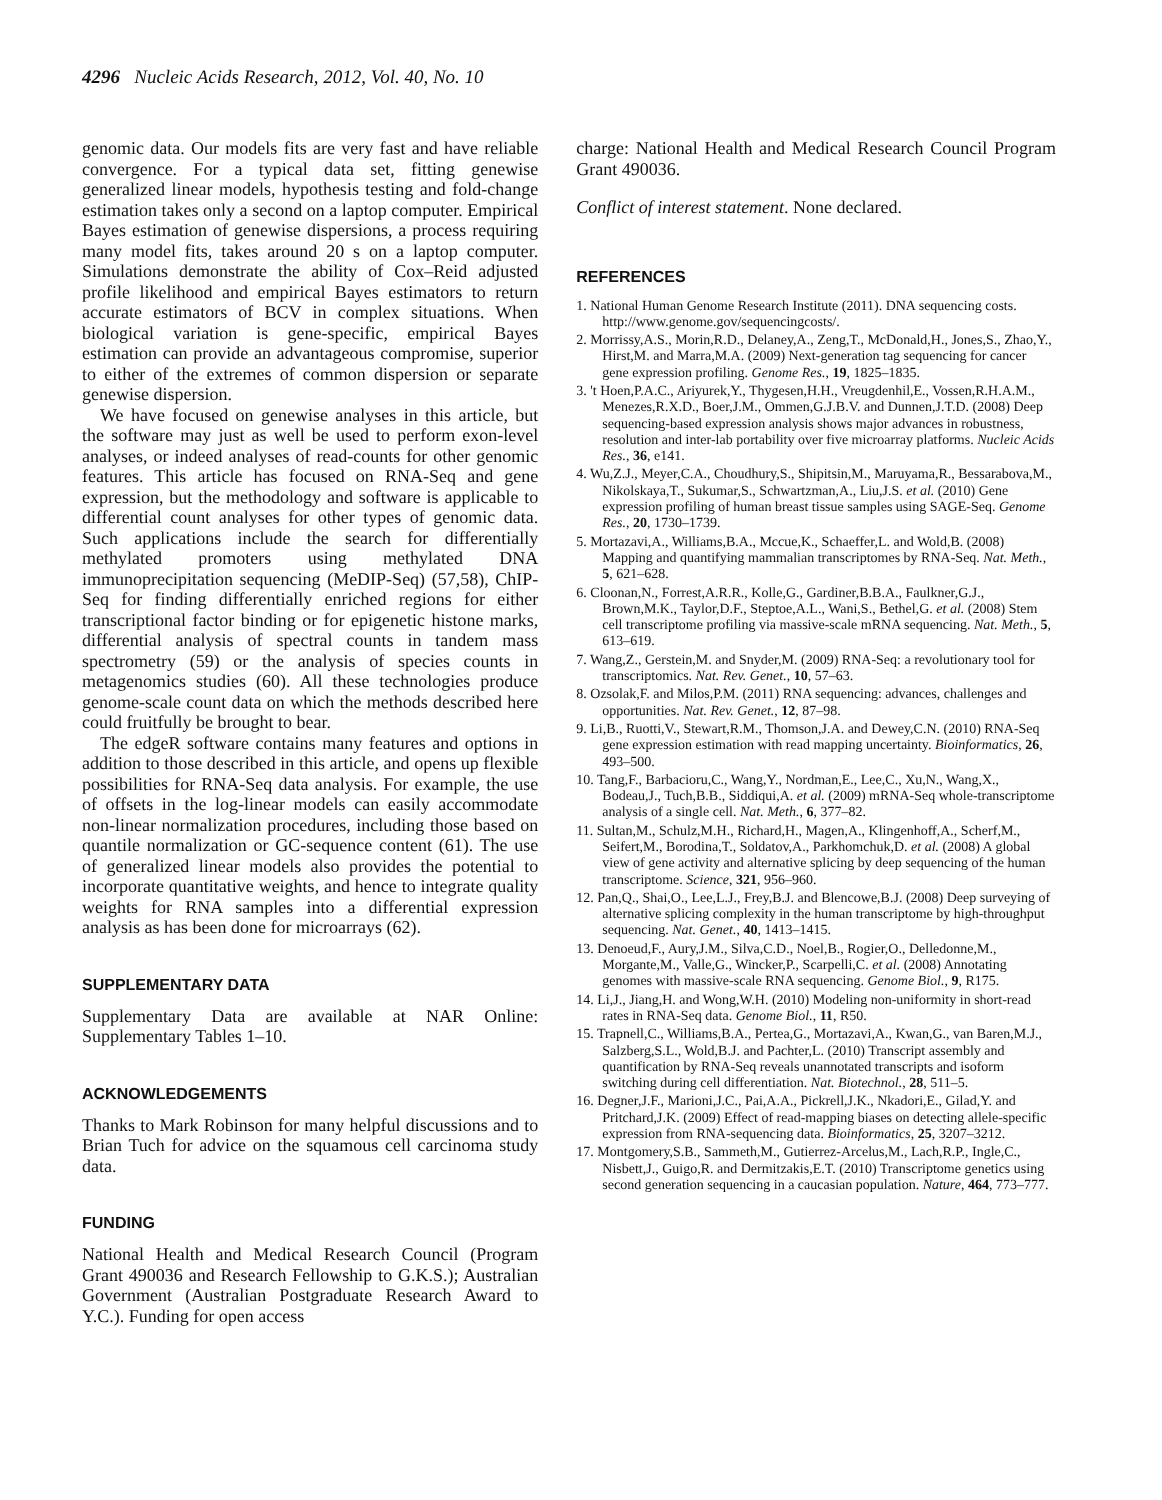4296 Nucleic Acids Research, 2012, Vol. 40, No. 10
genomic data. Our models fits are very fast and have reliable convergence. For a typical data set, fitting genewise generalized linear models, hypothesis testing and fold-change estimation takes only a second on a laptop computer. Empirical Bayes estimation of genewise dispersions, a process requiring many model fits, takes around 20 s on a laptop computer. Simulations demonstrate the ability of Cox–Reid adjusted profile likelihood and empirical Bayes estimators to return accurate estimators of BCV in complex situations. When biological variation is gene-specific, empirical Bayes estimation can provide an advantageous compromise, superior to either of the extremes of common dispersion or separate genewise dispersion.
We have focused on genewise analyses in this article, but the software may just as well be used to perform exon-level analyses, or indeed analyses of read-counts for other genomic features. This article has focused on RNA-Seq and gene expression, but the methodology and software is applicable to differential count analyses for other types of genomic data. Such applications include the search for differentially methylated promoters using methylated DNA immunoprecipitation sequencing (MeDIP-Seq) (57,58), ChIP-Seq for finding differentially enriched regions for either transcriptional factor binding or for epigenetic histone marks, differential analysis of spectral counts in tandem mass spectrometry (59) or the analysis of species counts in metagenomics studies (60). All these technologies produce genome-scale count data on which the methods described here could fruitfully be brought to bear.
The edgeR software contains many features and options in addition to those described in this article, and opens up flexible possibilities for RNA-Seq data analysis. For example, the use of offsets in the log-linear models can easily accommodate non-linear normalization procedures, including those based on quantile normalization or GC-sequence content (61). The use of generalized linear models also provides the potential to incorporate quantitative weights, and hence to integrate quality weights for RNA samples into a differential expression analysis as has been done for microarrays (62).
SUPPLEMENTARY DATA
Supplementary Data are available at NAR Online: Supplementary Tables 1–10.
ACKNOWLEDGEMENTS
Thanks to Mark Robinson for many helpful discussions and to Brian Tuch for advice on the squamous cell carcinoma study data.
FUNDING
National Health and Medical Research Council (Program Grant 490036 and Research Fellowship to G.K.S.); Australian Government (Australian Postgraduate Research Award to Y.C.). Funding for open access
charge: National Health and Medical Research Council Program Grant 490036.
Conflict of interest statement. None declared.
REFERENCES
1. National Human Genome Research Institute (2011). DNA sequencing costs. http://www.genome.gov/sequencingcosts/.
2. Morrissy,A.S., Morin,R.D., Delaney,A., Zeng,T., McDonald,H., Jones,S., Zhao,Y., Hirst,M. and Marra,M.A. (2009) Next-generation tag sequencing for cancer gene expression profiling. Genome Res., 19, 1825–1835.
3. 't Hoen,P.A.C., Ariyurek,Y., Thygesen,H.H., Vreugdenhil,E., Vossen,R.H.A.M., Menezes,R.X.D., Boer,J.M., Ommen,G.J.B.V. and Dunnen,J.T.D. (2008) Deep sequencing-based expression analysis shows major advances in robustness, resolution and inter-lab portability over five microarray platforms. Nucleic Acids Res., 36, e141.
4. Wu,Z.J., Meyer,C.A., Choudhury,S., Shipitsin,M., Maruyama,R., Bessarabova,M., Nikolskaya,T., Sukumar,S., Schwartzman,A., Liu,J.S. et al. (2010) Gene expression profiling of human breast tissue samples using SAGE-Seq. Genome Res., 20, 1730–1739.
5. Mortazavi,A., Williams,B.A., Mccue,K., Schaeffer,L. and Wold,B. (2008) Mapping and quantifying mammalian transcriptomes by RNA-Seq. Nat. Meth., 5, 621–628.
6. Cloonan,N., Forrest,A.R.R., Kolle,G., Gardiner,B.B.A., Faulkner,G.J., Brown,M.K., Taylor,D.F., Steptoe,A.L., Wani,S., Bethel,G. et al. (2008) Stem cell transcriptome profiling via massive-scale mRNA sequencing. Nat. Meth., 5, 613–619.
7. Wang,Z., Gerstein,M. and Snyder,M. (2009) RNA-Seq: a revolutionary tool for transcriptomics. Nat. Rev. Genet., 10, 57–63.
8. Ozsolak,F. and Milos,P.M. (2011) RNA sequencing: advances, challenges and opportunities. Nat. Rev. Genet., 12, 87–98.
9. Li,B., Ruotti,V., Stewart,R.M., Thomson,J.A. and Dewey,C.N. (2010) RNA-Seq gene expression estimation with read mapping uncertainty. Bioinformatics, 26, 493–500.
10. Tang,F., Barbacioru,C., Wang,Y., Nordman,E., Lee,C., Xu,N., Wang,X., Bodeau,J., Tuch,B.B., Siddiqui,A. et al. (2009) mRNA-Seq whole-transcriptome analysis of a single cell. Nat. Meth., 6, 377–82.
11. Sultan,M., Schulz,M.H., Richard,H., Magen,A., Klingenhoff,A., Scherf,M., Seifert,M., Borodina,T., Soldatov,A., Parkhomchuk,D. et al. (2008) A global view of gene activity and alternative splicing by deep sequencing of the human transcriptome. Science, 321, 956–960.
12. Pan,Q., Shai,O., Lee,L.J., Frey,B.J. and Blencowe,B.J. (2008) Deep surveying of alternative splicing complexity in the human transcriptome by high-throughput sequencing. Nat. Genet., 40, 1413–1415.
13. Denoeud,F., Aury,J.M., Silva,C.D., Noel,B., Rogier,O., Delledonne,M., Morgante,M., Valle,G., Wincker,P., Scarpelli,C. et al. (2008) Annotating genomes with massive-scale RNA sequencing. Genome Biol., 9, R175.
14. Li,J., Jiang,H. and Wong,W.H. (2010) Modeling non-uniformity in short-read rates in RNA-Seq data. Genome Biol., 11, R50.
15. Trapnell,C., Williams,B.A., Pertea,G., Mortazavi,A., Kwan,G., van Baren,M.J., Salzberg,S.L., Wold,B.J. and Pachter,L. (2010) Transcript assembly and quantification by RNA-Seq reveals unannotated transcripts and isoform switching during cell differentiation. Nat. Biotechnol., 28, 511–5.
16. Degner,J.F., Marioni,J.C., Pai,A.A., Pickrell,J.K., Nkadori,E., Gilad,Y. and Pritchard,J.K. (2009) Effect of read-mapping biases on detecting allele-specific expression from RNA-sequencing data. Bioinformatics, 25, 3207–3212.
17. Montgomery,S.B., Sammeth,M., Gutierrez-Arcelus,M., Lach,R.P., Ingle,C., Nisbett,J., Guigo,R. and Dermitzakis,E.T. (2010) Transcriptome genetics using second generation sequencing in a caucasian population. Nature, 464, 773–777.